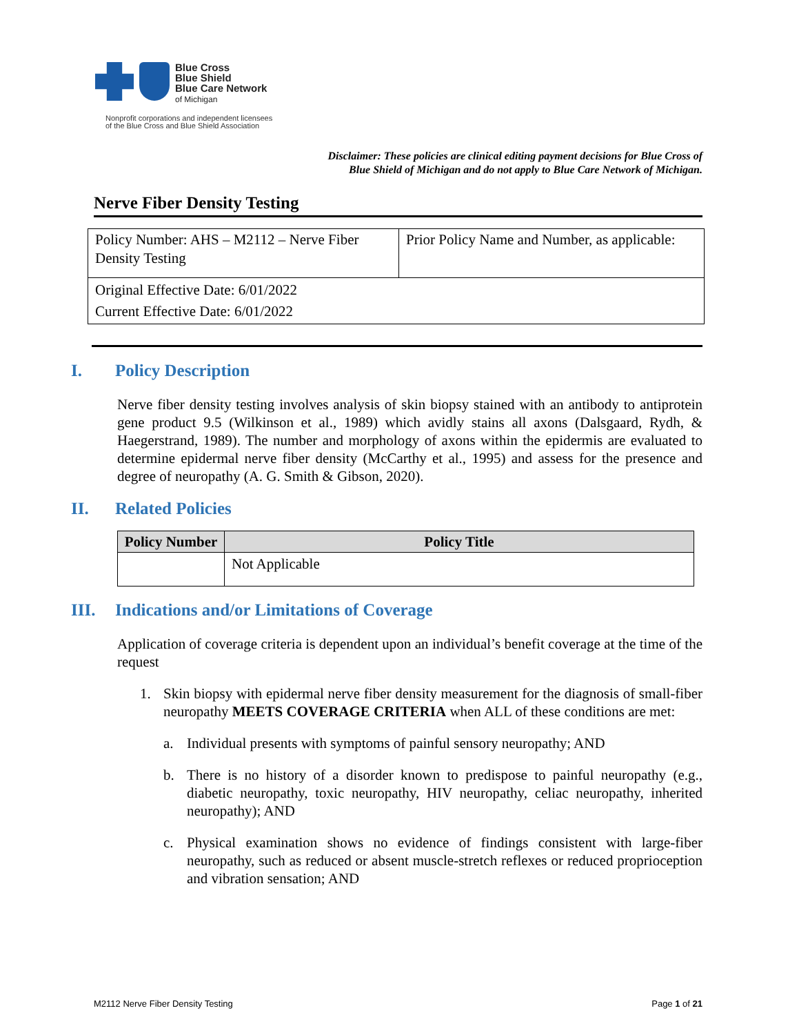Blue Cross
Blue Shield
Blue Care Network
of Michigan
Nonprofit corporations and independent licensees
of the Blue Cross and Blue Shield Association
Disclaimer: These policies are clinical editing payment decisions for Blue Cross of
Blue Shield of Michigan and do not apply to Blue Care Network of Michigan.
Nerve Fiber Density Testing
| Policy Number: AHS – M2112 – Nerve Fiber Density Testing | Prior Policy Name and Number, as applicable: |
| Original Effective Date: 6/01/2022 Current Effective Date: 6/01/2022 | |
I. Policy Description
Nerve fiber density testing involves analysis of skin biopsy stained with an antibody to antiprotein gene product 9.5 (Wilkinson et al., 1989) which avidly stains all axons (Dalsgaard, Rydh, & Haegerstrand, 1989). The number and morphology of axons within the epidermis are evaluated to determine epidermal nerve fiber density (McCarthy et al., 1995) and assess for the presence and degree of neuropathy (A. G. Smith & Gibson, 2020).
II. Related Policies
| Policy Number | Policy Title |
| --- | --- |
| | Not Applicable |
III. Indications and/or Limitations of Coverage
Application of coverage criteria is dependent upon an individual’s benefit coverage at the time of the request
1. Skin biopsy with epidermal nerve fiber density measurement for the diagnosis of small-fiber neuropathy MEETS COVERAGE CRITERIA when ALL of these conditions are met:
a. Individual presents with symptoms of painful sensory neuropathy; AND
b. There is no history of a disorder known to predispose to painful neuropathy (e.g., diabetic neuropathy, toxic neuropathy, HIV neuropathy, celiac neuropathy, inherited neuropathy); AND
c. Physical examination shows no evidence of findings consistent with large-fiber neuropathy, such as reduced or absent muscle-stretch reflexes or reduced proprioception and vibration sensation; AND
M2112 Nerve Fiber Density Testing Page 1 of 21